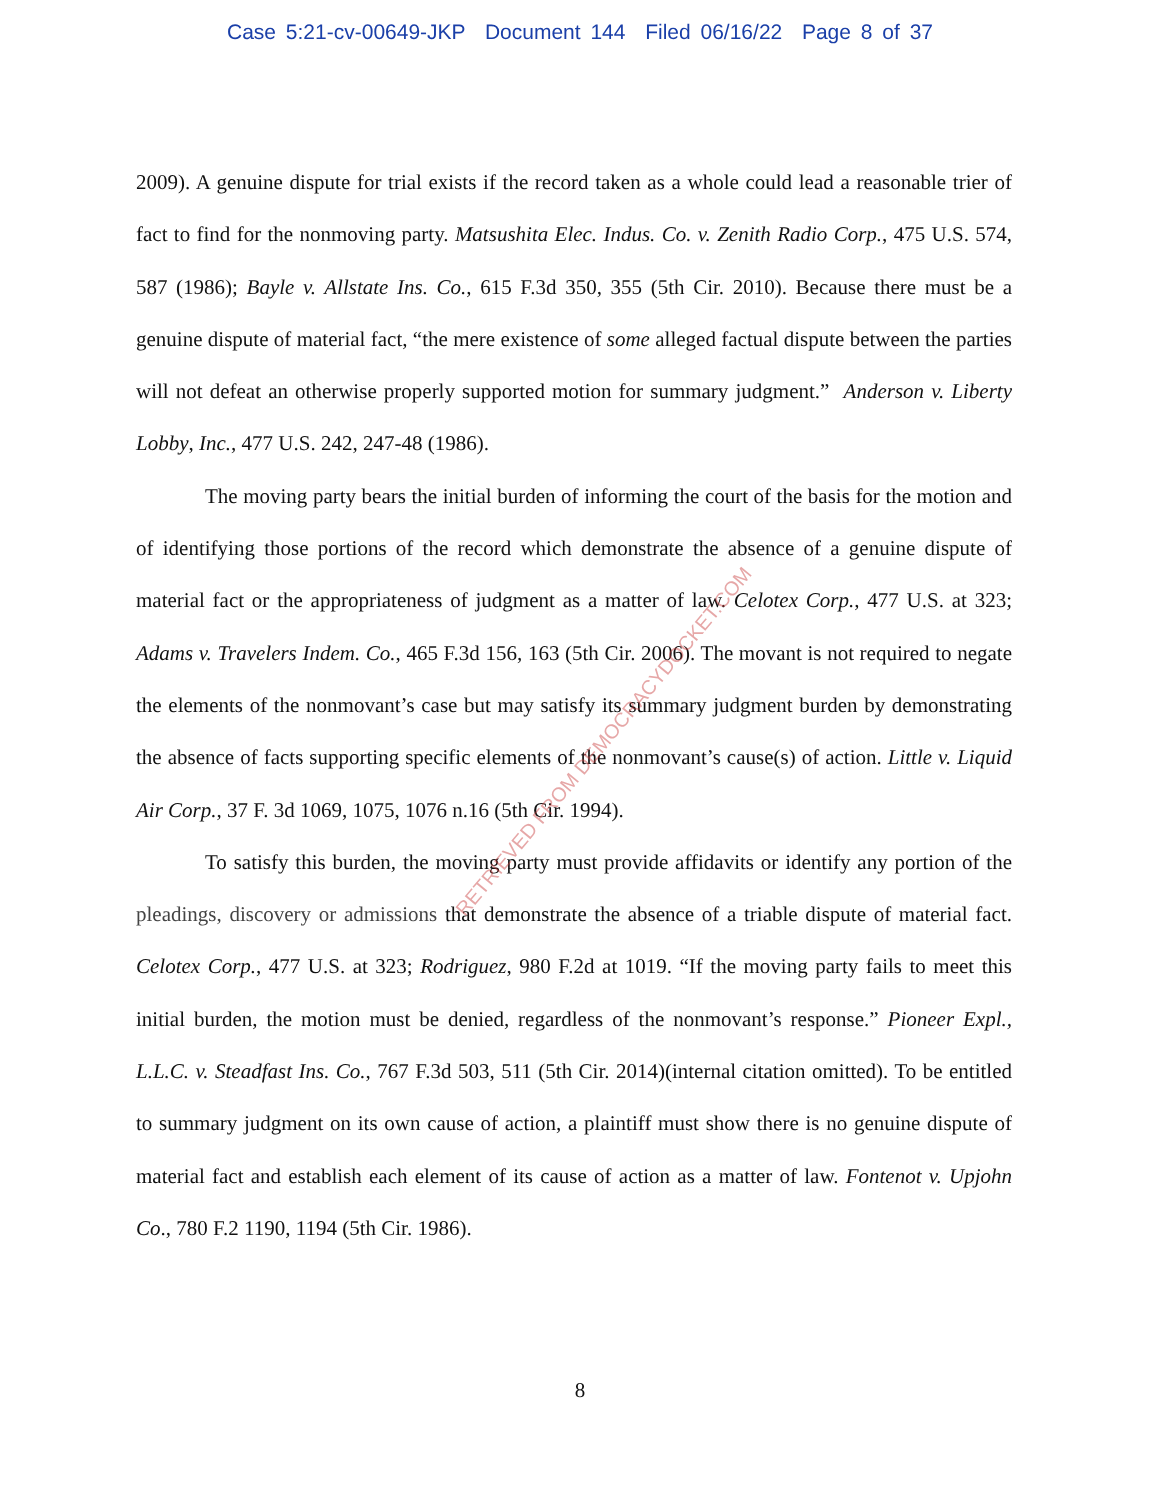Case 5:21-cv-00649-JKP Document 144 Filed 06/16/22 Page 8 of 37
2009). A genuine dispute for trial exists if the record taken as a whole could lead a reasonable trier of fact to find for the nonmoving party. Matsushita Elec. Indus. Co. v. Zenith Radio Corp., 475 U.S. 574, 587 (1986); Bayle v. Allstate Ins. Co., 615 F.3d 350, 355 (5th Cir. 2010). Because there must be a genuine dispute of material fact, “the mere existence of some alleged factual dispute between the parties will not defeat an otherwise properly supported motion for summary judgment.” Anderson v. Liberty Lobby, Inc., 477 U.S. 242, 247-48 (1986).
The moving party bears the initial burden of informing the court of the basis for the motion and of identifying those portions of the record which demonstrate the absence of a genuine dispute of material fact or the appropriateness of judgment as a matter of law. Celotex Corp., 477 U.S. at 323; Adams v. Travelers Indem. Co., 465 F.3d 156, 163 (5th Cir. 2006). The movant is not required to negate the elements of the nonmovant’s case but may satisfy its summary judgment burden by demonstrating the absence of facts supporting specific elements of the nonmovant’s cause(s) of action. Little v. Liquid Air Corp., 37 F. 3d 1069, 1075, 1076 n.16 (5th Cir. 1994).
To satisfy this burden, the moving party must provide affidavits or identify any portion of the pleadings, discovery or admissions that demonstrate the absence of a triable dispute of material fact. Celotex Corp., 477 U.S. at 323; Rodriguez, 980 F.2d at 1019. “If the moving party fails to meet this initial burden, the motion must be denied, regardless of the nonmovant’s response.” Pioneer Expl., L.L.C. v. Steadfast Ins. Co., 767 F.3d 503, 511 (5th Cir. 2014)(internal citation omitted). To be entitled to summary judgment on its own cause of action, a plaintiff must show there is no genuine dispute of material fact and establish each element of its cause of action as a matter of law. Fontenot v. Upjohn Co., 780 F.2 1190, 1194 (5th Cir. 1986).
RETRIEVED FROM DEMOCRACYDOCKET.COM
8